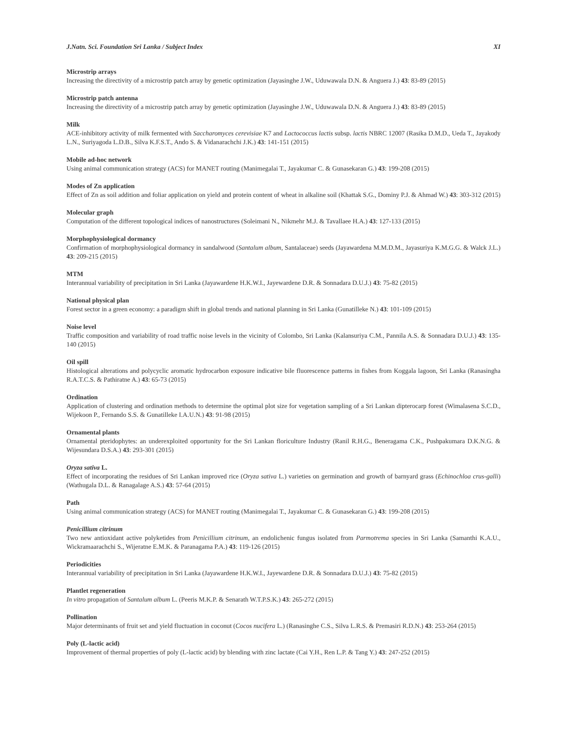J.Natn. Sci. Foundation Sri Lanka / Subject Index XI
Microstrip arrays
Increasing the directivity of a microstrip patch array by genetic optimization (Jayasinghe J.W., Uduwawala D.N. & Anguera J.) 43: 83-89 (2015)
Microstrip patch antenna
Increasing the directivity of a microstrip patch array by genetic optimization (Jayasinghe J.W., Uduwawala D.N. & Anguera J.) 43: 83-89 (2015)
Milk
ACE-inhibitory activity of milk fermented with Saccharomyces cerevisiae K7 and Lactococcus lactis subsp. lactis NBRC 12007 (Rasika D.M.D., Ueda T., Jayakody L.N., Suriyagoda L.D.B., Silva K.F.S.T., Ando S. & Vidanarachchi J.K.) 43: 141-151 (2015)
Mobile ad-hoc network
Using animal communication strategy (ACS) for MANET routing (Manimegalai T., Jayakumar C. & Gunasekaran G.) 43: 199-208 (2015)
Modes of Zn application
Effect of Zn as soil addition and foliar application on yield and protein content of wheat in alkaline soil (Khattak S.G., Dominy P.J. & Ahmad W.) 43: 303-312 (2015)
Molecular graph
Computation of the different topological indices of nanostructures (Soleimani N., Nikmehr M.J. & Tavallaee H.A.) 43: 127-133 (2015)
Morphophysiological dormancy
Confirmation of morphophysiological dormancy in sandalwood (Santalum album, Santalaceae) seeds (Jayawardena M.M.D.M., Jayasuriya K.M.G.G. & Walck J.L.) 43: 209-215 (2015)
MTM
Interannual variability of precipitation in Sri Lanka (Jayawardene H.K.W.I., Jayewardene D.R. & Sonnadara D.U.J.) 43: 75-82 (2015)
National physical plan
Forest sector in a green economy: a paradigm shift in global trends and national planning in Sri Lanka (Gunatilleke N.) 43: 101-109 (2015)
Noise level
Traffic composition and variability of road traffic noise levels in the vicinity of Colombo, Sri Lanka (Kalansuriya C.M., Pannila A.S. & Sonnadara D.U.J.) 43: 135-140 (2015)
Oil spill
Histological alterations and polycyclic aromatic hydrocarbon exposure indicative bile fluorescence patterns in fishes from Koggala lagoon, Sri Lanka (Ranasingha R.A.T.C.S. & Pathiratne A.) 43: 65-73 (2015)
Ordination
Application of clustering and ordination methods to determine the optimal plot size for vegetation sampling of a Sri Lankan dipterocarp forest (Wimalasena S.C.D., Wijekoon P., Fernando S.S. & Gunatilleke I.A.U.N.) 43: 91-98 (2015)
Ornamental plants
Ornamental pteridophytes: an underexploited opportunity for the Sri Lankan floriculture Industry (Ranil R.H.G., Beneragama C.K., Pushpakumara D.K.N.G. & Wijesundara D.S.A.) 43: 293-301 (2015)
Oryza sativa L.
Effect of incorporating the residues of Sri Lankan improved rice (Oryza sativa L.) varieties on germination and growth of barnyard grass (Echinochloa crus-galli) (Wathugala D.L. & Ranagalage A.S.) 43: 57-64 (2015)
Path
Using animal communication strategy (ACS) for MANET routing (Manimegalai T., Jayakumar C. & Gunasekaran G.) 43: 199-208 (2015)
Penicillium citrinum
Two new antioxidant active polyketides from Penicillium citrinum, an endolichenic fungus isolated from Parmotrema species in Sri Lanka (Samanthi K.A.U., Wickramaarachchi S., Wijeratne E.M.K. & Paranagama P.A.) 43: 119-126 (2015)
Periodicities
Interannual variability of precipitation in Sri Lanka (Jayawardene H.K.W.I., Jayewardene D.R. & Sonnadara D.U.J.) 43: 75-82 (2015)
Plantlet regeneration
In vitro propagation of Santalum album L. (Peeris M.K.P. & Senarath W.T.P.S.K.) 43: 265-272 (2015)
Pollination
Major determinants of fruit set and yield fluctuation in coconut (Cocos nucifera L.) (Ranasinghe C.S., Silva L.R.S. & Premasiri R.D.N.) 43: 253-264 (2015)
Poly (L-lactic acid)
Improvement of thermal properties of poly (L-lactic acid) by blending with zinc lactate (Cai Y.H., Ren L.P. & Tang Y.) 43: 247-252 (2015)